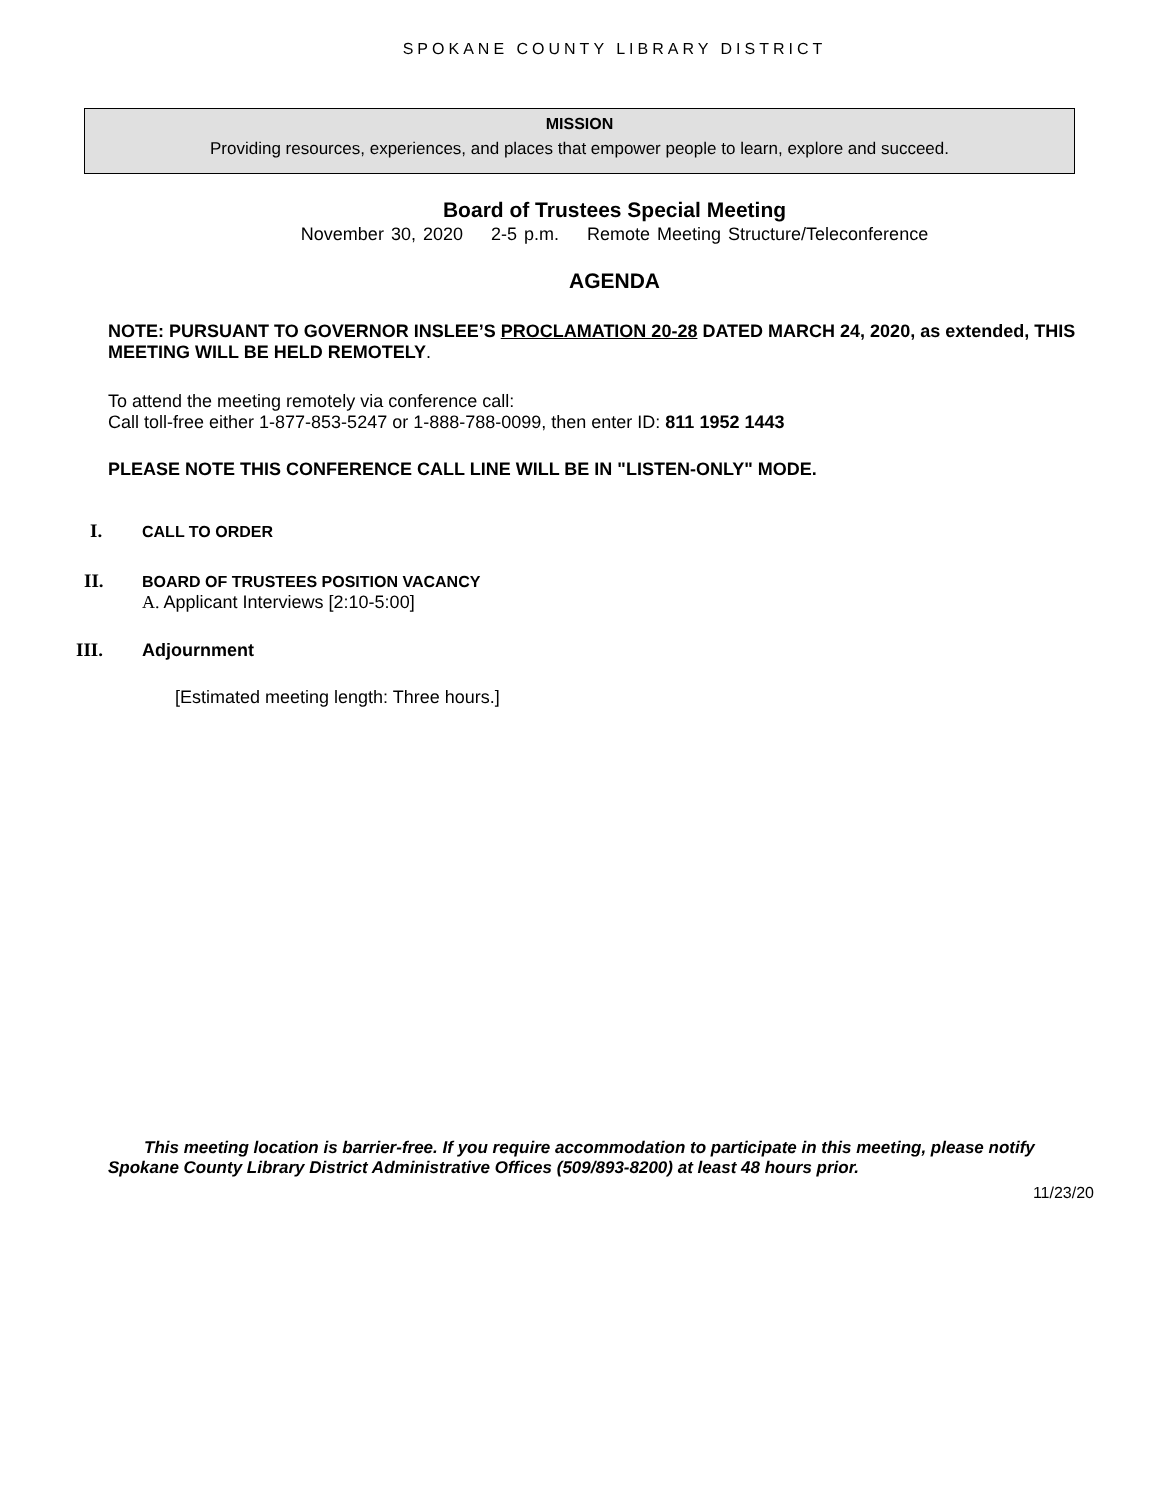SPOKANE COUNTY LIBRARY DISTRICT
MISSION
Providing resources, experiences, and places that empower people to learn, explore and succeed.
Board of Trustees Special Meeting
November 30, 2020 2-5 p.m. Remote Meeting Structure/Teleconference
AGENDA
NOTE: PURSUANT TO GOVERNOR INSLEE’S PROCLAMATION 20-28 DATED MARCH 24, 2020, as extended, THIS MEETING WILL BE HELD REMOTELY.
To attend the meeting remotely via conference call:
Call toll-free either 1-877-853-5247 or 1-888-788-0099, then enter ID: 811 1952 1443
PLEASE NOTE THIS CONFERENCE CALL LINE WILL BE IN "LISTEN-ONLY" MODE.
I. CALL TO ORDER
II. BOARD OF TRUSTEES POSITION VACANCY
A. Applicant Interviews [2:10-5:00]
III. Adjournment
[Estimated meeting length: Three hours.]
This meeting location is barrier-free. If you require accommodation to participate in this meeting, please notify Spokane County Library District Administrative Offices (509/893-8200) at least 48 hours prior.
11/23/20